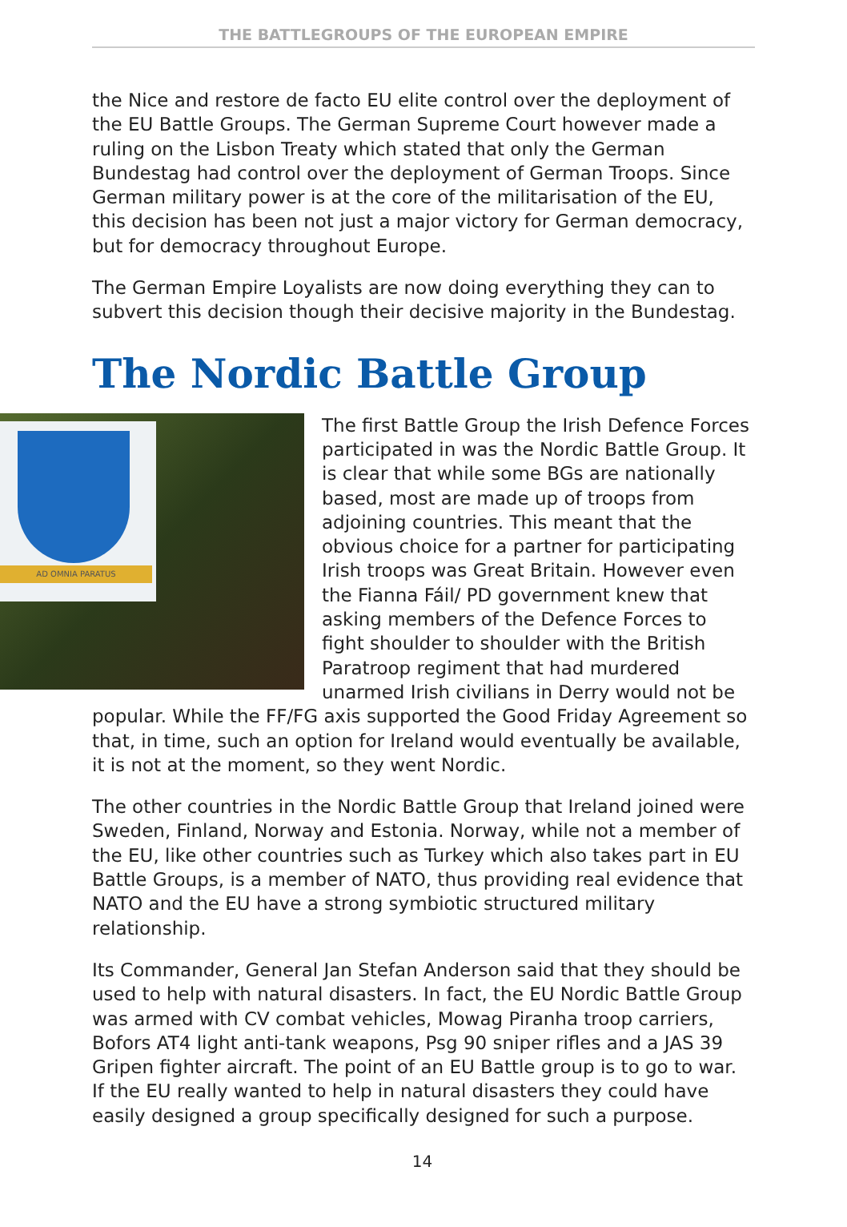THE BATTLEGROUPS OF THE EUROPEAN EMPIRE
the Nice and restore de facto EU elite control over the deployment of the EU Battle Groups. The German Supreme Court however made a ruling on the Lisbon Treaty which stated that only the German Bundestag had control over the deployment of German Troops. Since German military power is at the core of the militarisation of the EU, this decision has been not just a major victory for German democracy, but for democracy throughout Europe.
The German Empire Loyalists are now doing everything they can to subvert this decision though their decisive majority in the Bundestag.
The Nordic Battle Group
AD OMNIA PARATUS
The first Battle Group the Irish Defence Forces participated in was the Nordic Battle Group. It is clear that while some BGs are nationally based, most are made up of troops from adjoining countries. This meant that the obvious choice for a partner for participating Irish troops was Great Britain. However even the Fianna Fáil/ PD government knew that asking members of the Defence Forces to fight shoulder to shoulder with the British Paratroop regiment that had murdered unarmed Irish civilians in Derry would not be popular. While the FF/FG axis supported the Good Friday Agreement so that, in time, such an option for Ireland would eventually be available, it is not at the moment, so they went Nordic.
The other countries in the Nordic Battle Group that Ireland joined were Sweden, Finland, Norway and Estonia. Norway, while not a member of the EU, like other countries such as Turkey which also takes part in EU Battle Groups, is a member of NATO, thus providing real evidence that NATO and the EU have a strong symbiotic structured military relationship.
Its Commander, General Jan Stefan Anderson said that they should be used to help with natural disasters. In fact, the EU Nordic Battle Group was armed with CV combat vehicles, Mowag Piranha troop carriers, Bofors AT4 light anti-tank weapons, Psg 90 sniper rifles and a JAS 39 Gripen fighter aircraft. The point of an EU Battle group is to go to war. If the EU really wanted to help in natural disasters they could have easily designed a group specifically designed for such a purpose.
14